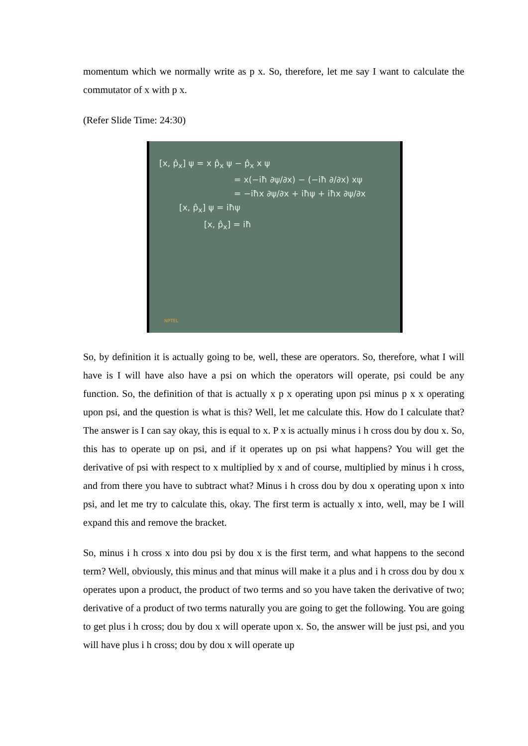momentum which we normally write as p x. So, therefore, let me say I want to calculate the commutator of x with p x.
(Refer Slide Time: 24:30)
[x, p̂<sub>x</sub>] ψ = x p̂<sub>x</sub> ψ − p̂<sub>x</sub> x ψ
= x(−iħ ∂ψ/∂x) − (−iħ ∂/∂x) xψ
= −iħx ∂ψ/∂x + iħψ + iħx ∂ψ/∂x
[x, p̂<sub>x</sub>] ψ = iħψ
[x, p̂<sub>x</sub>] = iħ
NPTEL
So, by definition it is actually going to be, well, these are operators. So, therefore, what I will have is I will have also have a psi on which the operators will operate, psi could be any function. So, the definition of that is actually x p x operating upon psi minus p x x operating upon psi, and the question is what is this? Well, let me calculate this. How do I calculate that? The answer is I can say okay, this is equal to x. P x is actually minus i h cross dou by dou x. So, this has to operate up on psi, and if it operates up on psi what happens? You will get the derivative of psi with respect to x multiplied by x and of course, multiplied by minus i h cross, and from there you have to subtract what? Minus i h cross dou by dou x operating upon x into psi, and let me try to calculate this, okay. The first term is actually x into, well, may be I will expand this and remove the bracket.
So, minus i h cross x into dou psi by dou x is the first term, and what happens to the second term? Well, obviously, this minus and that minus will make it a plus and i h cross dou by dou x operates upon a product, the product of two terms and so you have taken the derivative of two; derivative of a product of two terms naturally you are going to get the following. You are going to get plus i h cross; dou by dou x will operate upon x. So, the answer will be just psi, and you will have plus i h cross; dou by dou x will operate up